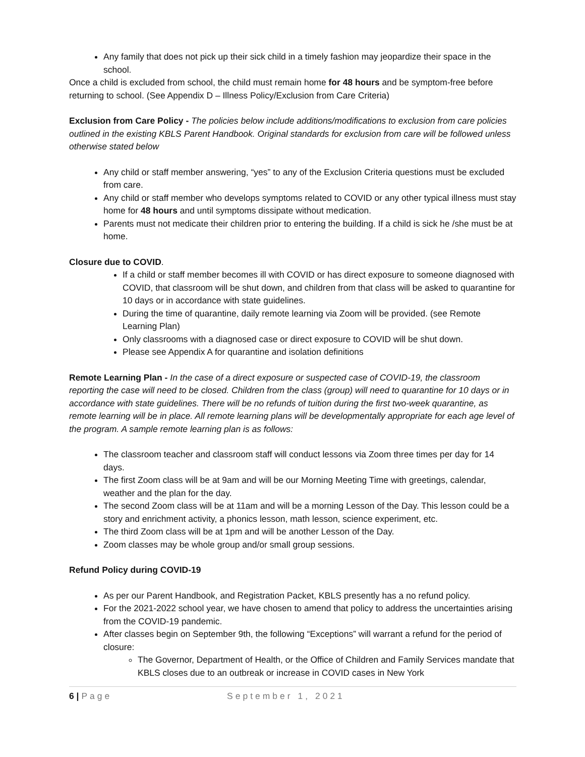Any family that does not pick up their sick child in a timely fashion may jeopardize their space in the school.
Once a child is excluded from school, the child must remain home for 48 hours and be symptom-free before returning to school. (See Appendix D – Illness Policy/Exclusion from Care Criteria)
Exclusion from Care Policy - The policies below include additions/modifications to exclusion from care policies outlined in the existing KBLS Parent Handbook. Original standards for exclusion from care will be followed unless otherwise stated below
Any child or staff member answering, “yes” to any of the Exclusion Criteria questions must be excluded from care.
Any child or staff member who develops symptoms related to COVID or any other typical illness must stay home for 48 hours and until symptoms dissipate without medication.
Parents must not medicate their children prior to entering the building. If a child is sick he /she must be at home.
Closure due to COVID.
If a child or staff member becomes ill with COVID or has direct exposure to someone diagnosed with COVID, that classroom will be shut down, and children from that class will be asked to quarantine for 10 days or in accordance with state guidelines.
During the time of quarantine, daily remote learning via Zoom will be provided. (see Remote Learning Plan)
Only classrooms with a diagnosed case or direct exposure to COVID will be shut down.
Please see Appendix A for quarantine and isolation definitions
Remote Learning Plan - In the case of a direct exposure or suspected case of COVID-19, the classroom reporting the case will need to be closed. Children from the class (group) will need to quarantine for 10 days or in accordance with state guidelines. There will be no refunds of tuition during the first two-week quarantine, as remote learning will be in place. All remote learning plans will be developmentally appropriate for each age level of the program. A sample remote learning plan is as follows:
The classroom teacher and classroom staff will conduct lessons via Zoom three times per day for 14 days.
The first Zoom class will be at 9am and will be our Morning Meeting Time with greetings, calendar, weather and the plan for the day.
The second Zoom class will be at 11am and will be a morning Lesson of the Day. This lesson could be a story and enrichment activity, a phonics lesson, math lesson, science experiment, etc.
The third Zoom class will be at 1pm and will be another Lesson of the Day.
Zoom classes may be whole group and/or small group sessions.
Refund Policy during COVID-19
As per our Parent Handbook, and Registration Packet, KBLS presently has a no refund policy.
For the 2021-2022 school year, we have chosen to amend that policy to address the uncertainties arising from the COVID-19 pandemic.
After classes begin on September 9th, the following “Exceptions” will warrant a refund for the period of closure:
The Governor, Department of Health, or the Office of Children and Family Services mandate that KBLS closes due to an outbreak or increase in COVID cases in New York
6 | Page September 1, 2021